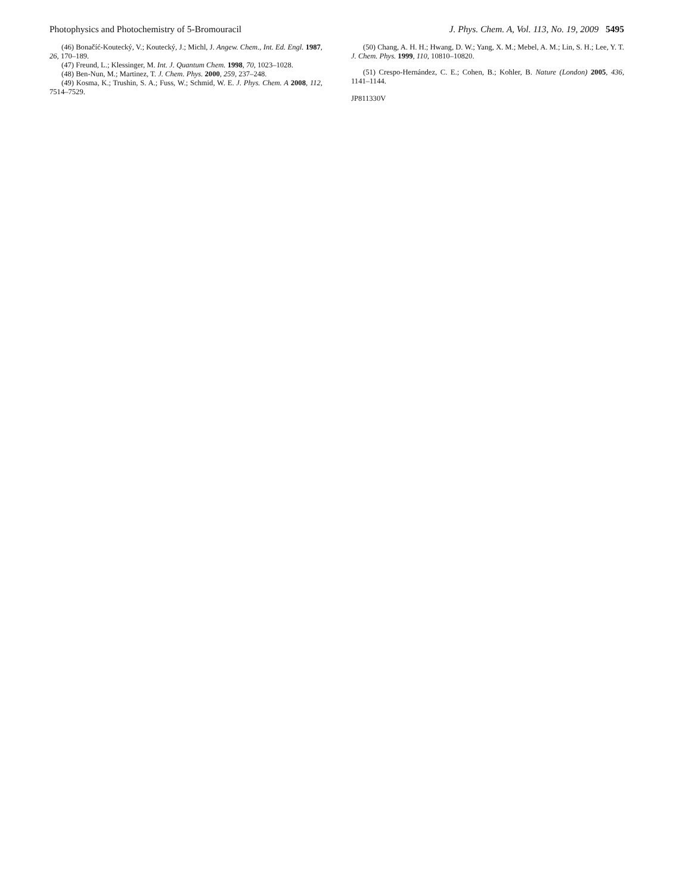Photophysics and Photochemistry of 5-Bromouracil J. Phys. Chem. A, Vol. 113, No. 19, 2009 5495
(46) Bonačíć-Koutecký, V.; Koutecký, J.; Michl, J. Angew. Chem., Int. Ed. Engl. 1987, 26, 170–189.
(47) Freund, L.; Klessinger, M. Int. J. Quantum Chem. 1998, 70, 1023–1028.
(48) Ben-Nun, M.; Martinez, T. J. Chem. Phys. 2000, 259, 237–248.
(49) Kosma, K.; Trushin, S. A.; Fuss, W.; Schmid, W. E. J. Phys. Chem. A 2008, 112, 7514–7529.
(50) Chang, A. H. H.; Hwang, D. W.; Yang, X. M.; Mebel, A. M.; Lin, S. H.; Lee, Y. T. J. Chem. Phys. 1999, 110, 10810–10820.
(51) Crespo-Hernández, C. E.; Cohen, B.; Kohler, B. Nature (London) 2005, 436, 1141–1144.
JP811330V